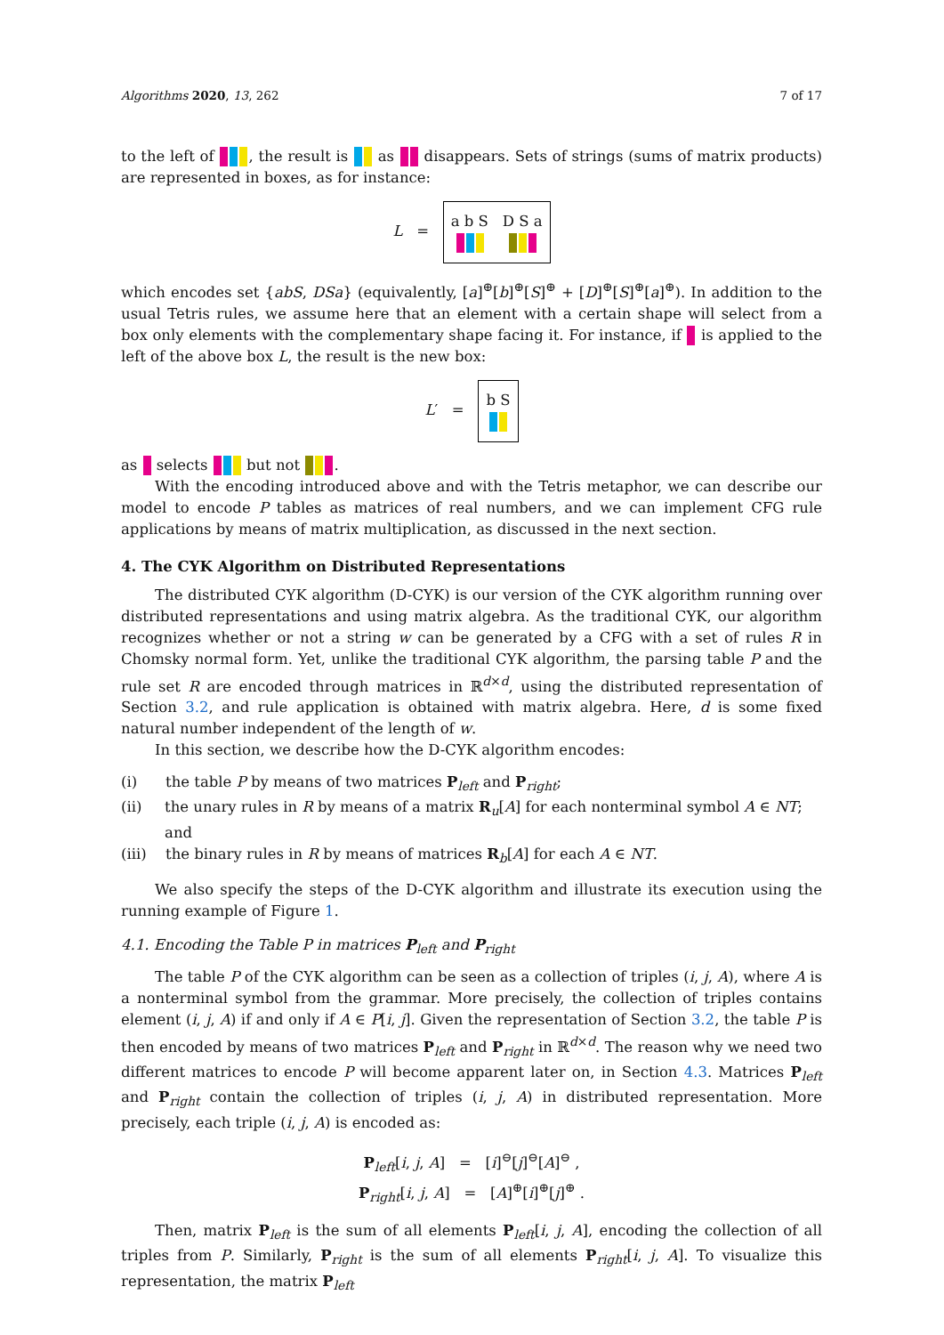Algorithms 2020, 13, 262 7 of 17
to the left of , the result is as disappears. Sets of strings (sums of matrix products) are represented in boxes, as for instance:
L = a b S D S a
which encodes set {abS, DSa} (equivalently, [a]<sup>⊕</sup>[b]<sup>⊕</sup>[S]<sup>⊕</sup> + [D]<sup>⊕</sup>[S]<sup>⊕</sup>[a]<sup>⊕</sup>). In addition to the usual Tetris rules, we assume here that an element with a certain shape will select from a box only elements with the complementary shape facing it. For instance, if is applied to the left of the above box L, the result is the new box:
L′ = b S
as selects but not .
With the encoding introduced above and with the Tetris metaphor, we can describe our model to encode P tables as matrices of real numbers, and we can implement CFG rule applications by means of matrix multiplication, as discussed in the next section.
4. The CYK Algorithm on Distributed Representations
The distributed CYK algorithm (D-CYK) is our version of the CYK algorithm running over distributed representations and using matrix algebra. As the traditional CYK, our algorithm recognizes whether or not a string w can be generated by a CFG with a set of rules R in Chomsky normal form. Yet, unlike the traditional CYK algorithm, the parsing table P and the rule set R are encoded through matrices in ℝ<sup>d×d</sup>, using the distributed representation of Section 3.2, and rule application is obtained with matrix algebra. Here, d is some fixed natural number independent of the length of w.
In this section, we describe how the D-CYK algorithm encodes:
(i) the table P by means of two matrices P<sub>left</sub> and P<sub>right</sub>;
(ii) the unary rules in R by means of a matrix R<sub>u</sub>[A] for each nonterminal symbol A ∈ NT; and
(iii) the binary rules in R by means of matrices R<sub>b</sub>[A] for each A ∈ NT.
We also specify the steps of the D-CYK algorithm and illustrate its execution using the running example of Figure 1.
4.1. Encoding the Table P in matrices P<sub>left</sub> and P<sub>right</sub>
The table P of the CYK algorithm can be seen as a collection of triples (i, j, A), where A is a nonterminal symbol from the grammar. More precisely, the collection of triples contains element (i, j, A) if and only if A ∈ P[i, j]. Given the representation of Section 3.2, the table P is then encoded by means of two matrices P<sub>left</sub> and P<sub>right</sub> in ℝ<sup>d×d</sup>. The reason why we need two different matrices to encode P will become apparent later on, in Section 4.3. Matrices P<sub>left</sub> and P<sub>right</sub> contain the collection of triples (i, j, A) in distributed representation. More precisely, each triple (i, j, A) is encoded as:
P<sub>left</sub>[i, j, A] = [i]<sup>⊖</sup>[j]<sup>⊖</sup>[A]<sup>⊖</sup> ,
P<sub>right</sub>[i, j, A] = [A]<sup>⊕</sup>[i]<sup>⊕</sup>[j]<sup>⊕</sup> .
Then, matrix P<sub>left</sub> is the sum of all elements P<sub>left</sub>[i, j, A], encoding the collection of all triples from P. Similarly, P<sub>right</sub> is the sum of all elements P<sub>right</sub>[i, j, A]. To visualize this representation, the matrix P<sub>left</sub>